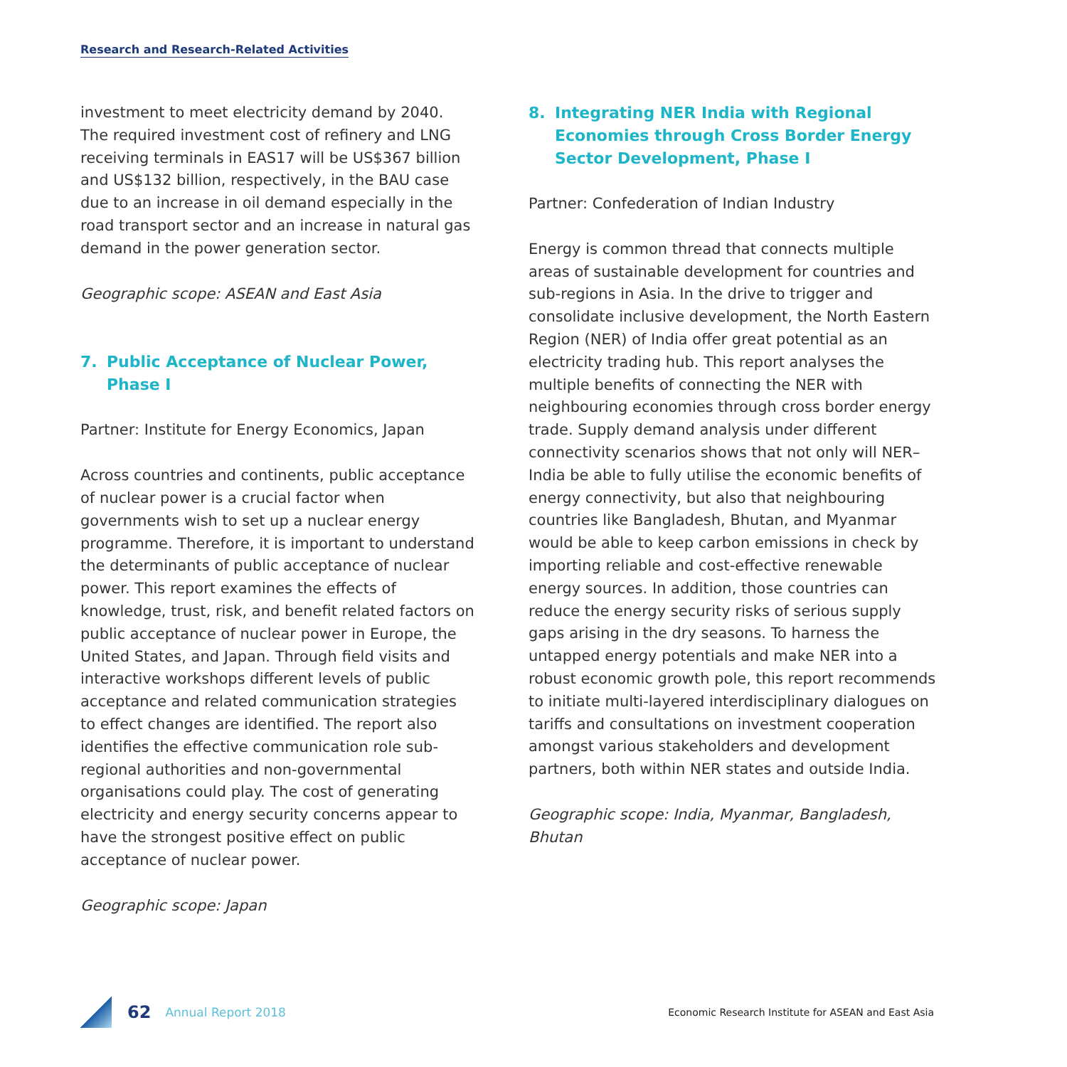Research and Research-Related Activities
investment to meet electricity demand by 2040. The required investment cost of refinery and LNG receiving terminals in EAS17 will be US$367 billion and US$132 billion, respectively, in the BAU case due to an increase in oil demand especially in the road transport sector and an increase in natural gas demand in the power generation sector.
Geographic scope: ASEAN and East Asia
7. Public Acceptance of Nuclear Power, Phase I
Partner: Institute for Energy Economics, Japan
Across countries and continents, public acceptance of nuclear power is a crucial factor when governments wish to set up a nuclear energy programme. Therefore, it is important to understand the determinants of public acceptance of nuclear power. This report examines the effects of knowledge, trust, risk, and benefit related factors on public acceptance of nuclear power in Europe, the United States, and Japan. Through field visits and interactive workshops different levels of public acceptance and related communication strategies to effect changes are identified. The report also identifies the effective communication role sub-regional authorities and non-governmental organisations could play. The cost of generating electricity and energy security concerns appear to have the strongest positive effect on public acceptance of nuclear power.
Geographic scope: Japan
8. Integrating NER India with Regional Economies through Cross Border Energy Sector Development, Phase I
Partner: Confederation of Indian Industry
Energy is common thread that connects multiple areas of sustainable development for countries and sub-regions in Asia. In the drive to trigger and consolidate inclusive development, the North Eastern Region (NER) of India offer great potential as an electricity trading hub. This report analyses the multiple benefits of connecting the NER with neighbouring economies through cross border energy trade. Supply demand analysis under different connectivity scenarios shows that not only will NER–India be able to fully utilise the economic benefits of energy connectivity, but also that neighbouring countries like Bangladesh, Bhutan, and Myanmar would be able to keep carbon emissions in check by importing reliable and cost-effective renewable energy sources. In addition, those countries can reduce the energy security risks of serious supply gaps arising in the dry seasons. To harness the untapped energy potentials and make NER into a robust economic growth pole, this report recommends to initiate multi-layered interdisciplinary dialogues on tariffs and consultations on investment cooperation amongst various stakeholders and development partners, both within NER states and outside India.
Geographic scope: India, Myanmar, Bangladesh, Bhutan
62 Annual Report 2018 Economic Research Institute for ASEAN and East Asia